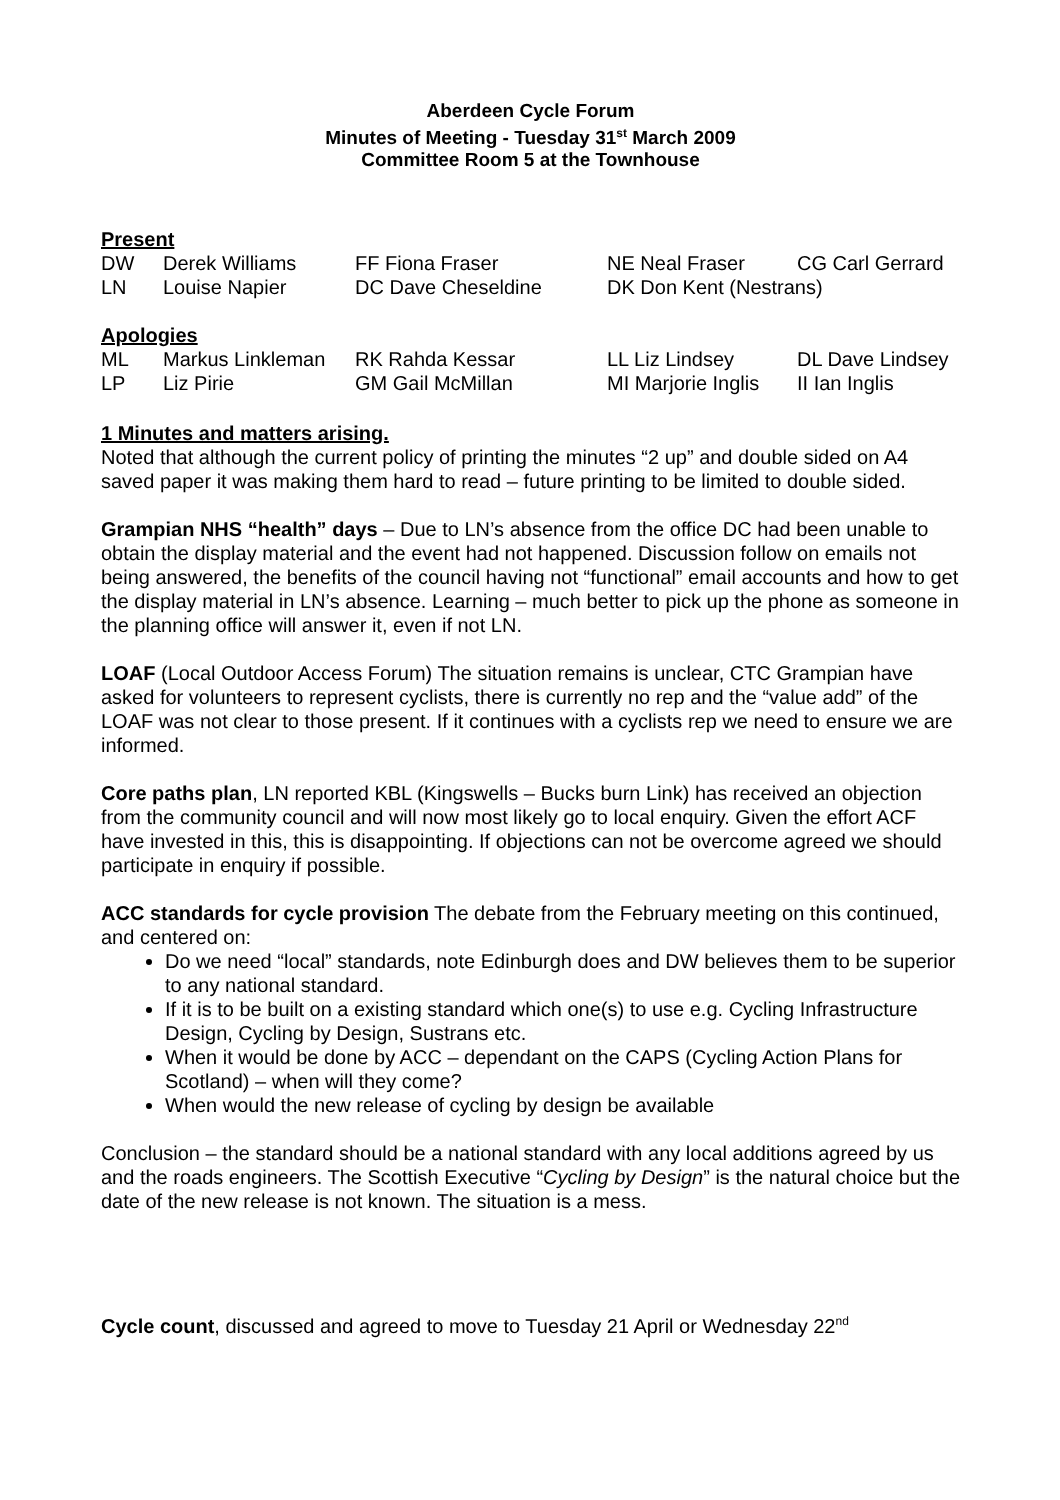Aberdeen Cycle Forum
Minutes of Meeting - Tuesday 31<sup>st</sup> March 2009
Committee Room 5 at the Townhouse
Present
| DW | Derek Williams | FF Fiona Fraser | NE Neal Fraser | CG Carl Gerrard |
| LN | Louise Napier | DC Dave Cheseldine | DK Don Kent (Nestrans) | |
Apologies
| ML | Markus Linkleman | RK Rahda Kessar | LL Liz Lindsey | DL Dave Lindsey |
| LP | Liz Pirie | GM Gail McMillan | MI Marjorie Inglis | II Ian Inglis |
1 Minutes and matters arising.
Noted that although the current policy of printing the minutes “2 up” and double sided on A4 saved paper it was making them hard to read – future printing to be limited to double sided.
Grampian NHS “health” days – Due to LN’s absence from the office DC had been unable to obtain the display material and the event had not happened. Discussion follow on emails not being answered, the benefits of the council having not “functional” email accounts and how to get the display material in LN’s absence. Learning – much better to pick up the phone as someone in the planning office will answer it, even if not LN.
LOAF (Local Outdoor Access Forum) The situation remains is unclear, CTC Grampian have asked for volunteers to represent cyclists, there is currently no rep and the “value add” of the LOAF was not clear to those present. If it continues with a cyclists rep we need to ensure we are informed.
Core paths plan, LN reported KBL (Kingswells – Bucks burn Link) has received an objection from the community council and will now most likely go to local enquiry. Given the effort ACF have invested in this, this is disappointing. If objections can not be overcome agreed we should participate in enquiry if possible.
ACC standards for cycle provision The debate from the February meeting on this continued, and centered on:
Do we need “local” standards, note Edinburgh does and DW believes them to be superior to any national standard.
If it is to be built on a existing standard which one(s) to use e.g. Cycling Infrastructure Design, Cycling by Design, Sustrans etc.
When it would be done by ACC – dependant on the CAPS (Cycling Action Plans for Scotland) – when will they come?
When would the new release of cycling by design be available
Conclusion – the standard should be a national standard with any local additions agreed by us and the roads engineers. The Scottish Executive “Cycling by Design” is the natural choice but the date of the new release is not known. The situation is a mess.
Cycle count, discussed and agreed to move to Tuesday 21 April or Wednesday 22<sup>nd</sup>